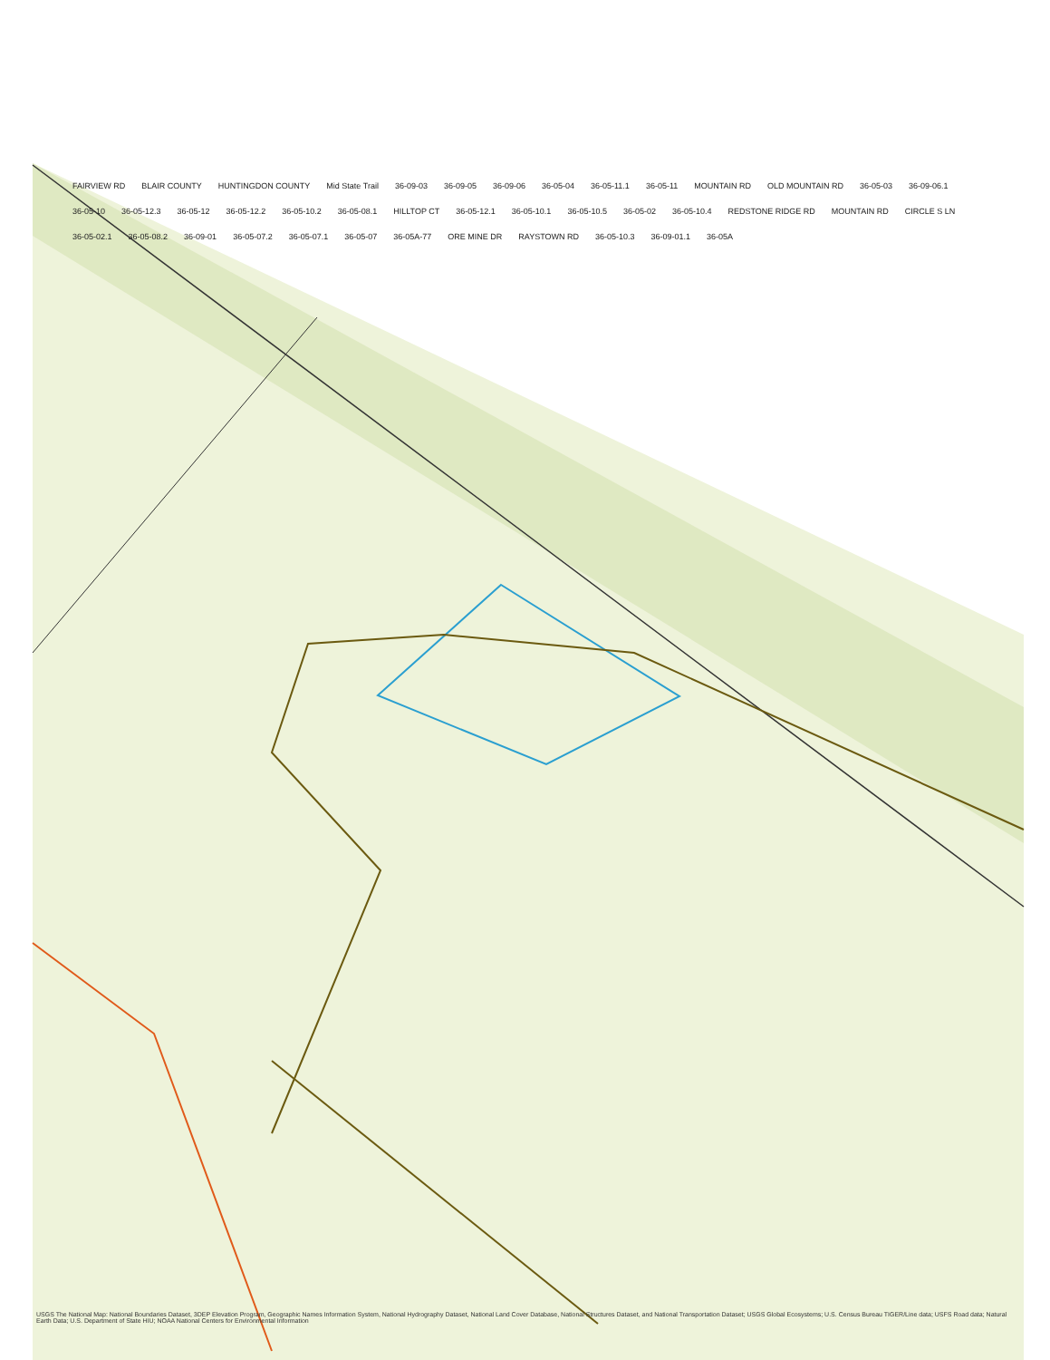FAIRVIEW RD BLAIR COUNTY HUNTINGDON COUNTY Mid State Trail 36-09-03 36-09-05 36-09-06 36-05-04 36-05-11.1 36-05-11 MOUNTAIN RD OLD MOUNTAIN RD 36-05-03 36-09-06.1 36-05-10 36-05-12.3 36-05-12 36-05-12.2 36-05-10.2 36-05-08.1 HILLTOP CT 36-05-12.1 36-05-10.1 36-05-10.5 36-05-02 36-05-10.4 REDSTONE RIDGE RD MOUNTAIN RD CIRCLE S LN 36-05-02.1 36-05-08.2 36-09-01 36-05-07.2 36-05-07.1 36-05-07 36-05A-77 ORE MINE DR RAYSTOWN RD 36-05-10.3 36-09-01.1 36-05A
USGS The National Map: National Boundaries Dataset, 3DEP Elevation Program, Geographic Names Information System, National Hydrography Dataset, National Land Cover Database, National Structures Dataset, and National Transportation Dataset; USGS Global Ecosystems; U.S. Census Bureau TIGER/Line data; USFS Road data; Natural Earth Data; U.S. Department of State HIU; NOAA National Centers for Environmental Information